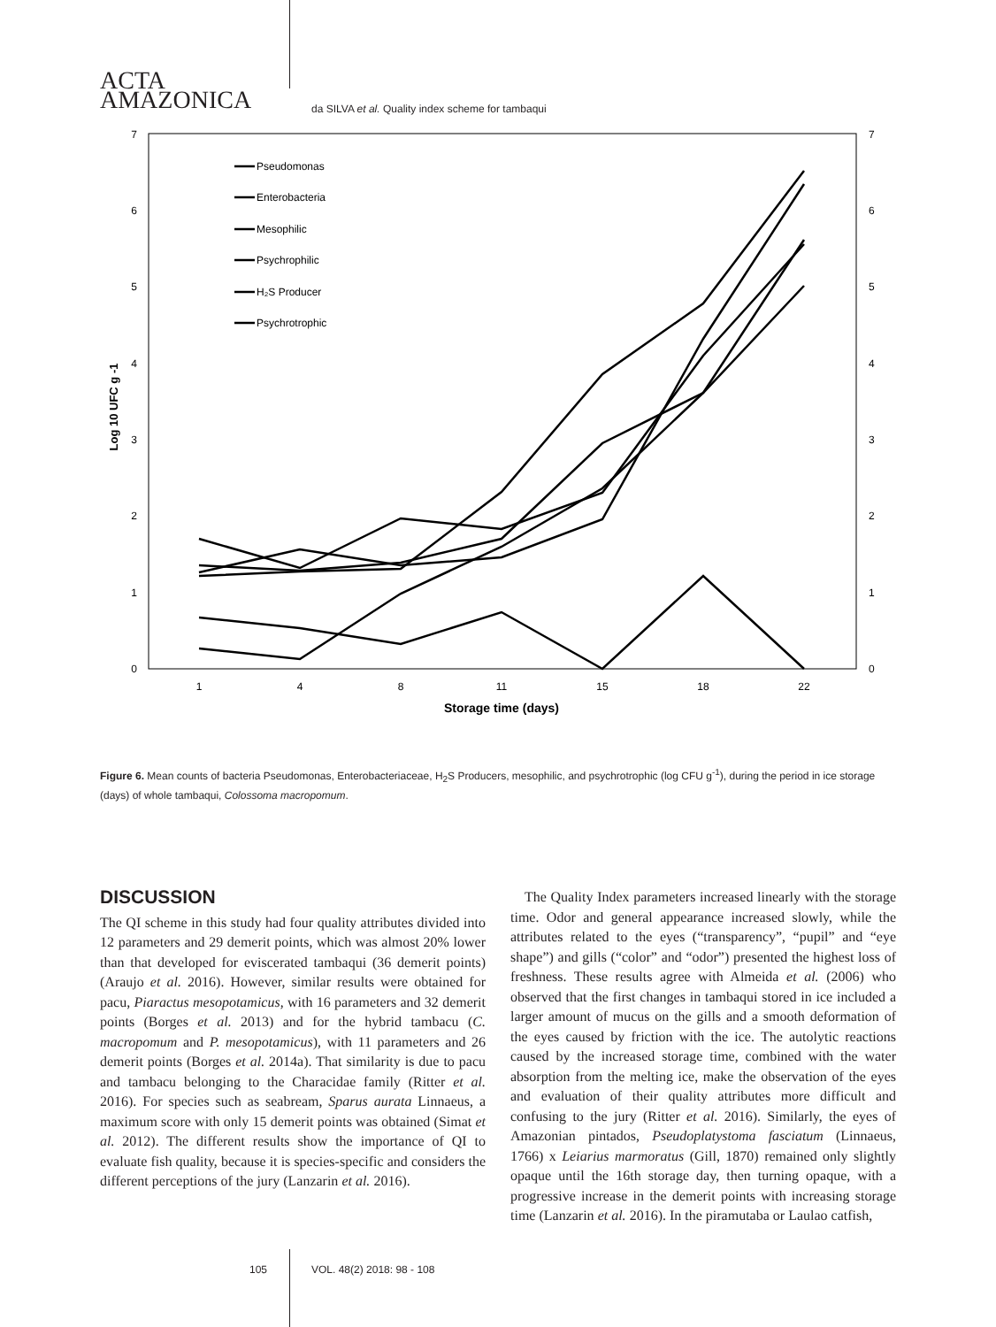ACTA
AMAZONICA
da SILVA et al. Quality index scheme for tambaqui
0
1
2
3
4
5
6
7
0
1
2
3
4
5
6
7
1
4
8
11
15
18
22
Storage time (days)
Log 10 UFC g -1
Pseudomonas
Enterobacteria
Mesophilic
Psychrophilic
H₂S Producer
Psychrotrophic
Figure 6. Mean counts of bacteria Pseudomonas, Enterobacteriaceae, H<sub>2</sub>S Producers, mesophilic, and psychrotrophic (log CFU g<sup>-1</sup>), during the period in ice storage (days) of whole tambaqui, Colossoma macropomum.
DISCUSSION
The QI scheme in this study had four quality attributes divided into 12 parameters and 29 demerit points, which was almost 20% lower than that developed for eviscerated tambaqui (36 demerit points) (Araujo et al. 2016). However, similar results were obtained for pacu, Piaractus mesopotamicus, with 16 parameters and 32 demerit points (Borges et al. 2013) and for the hybrid tambacu (C. macropomum and P. mesopotamicus), with 11 parameters and 26 demerit points (Borges et al. 2014a). That similarity is due to pacu and tambacu belonging to the Characidae family (Ritter et al. 2016). For species such as seabream, Sparus aurata Linnaeus, a maximum score with only 15 demerit points was obtained (Simat et al. 2012). The different results show the importance of QI to evaluate fish quality, because it is species-specific and considers the different perceptions of the jury (Lanzarin et al. 2016).
 The Quality Index parameters increased linearly with the storage time. Odor and general appearance increased slowly, while the attributes related to the eyes (“transparency”, “pupil” and “eye shape”) and gills (“color” and “odor”) presented the highest loss of freshness. These results agree with Almeida et al. (2006) who observed that the first changes in tambaqui stored in ice included a larger amount of mucus on the gills and a smooth deformation of the eyes caused by friction with the ice. The autolytic reactions caused by the increased storage time, combined with the water absorption from the melting ice, make the observation of the eyes and evaluation of their quality attributes more difficult and confusing to the jury (Ritter et al. 2016). Similarly, the eyes of Amazonian pintados, Pseudoplatystoma fasciatum (Linnaeus, 1766) x Leiarius marmoratus (Gill, 1870) remained only slightly opaque until the 16th storage day, then turning opaque, with a progressive increase in the demerit points with increasing storage time (Lanzarin et al. 2016). In the piramutaba or Laulao catfish,
105 VOL. 48(2) 2018: 98 - 108